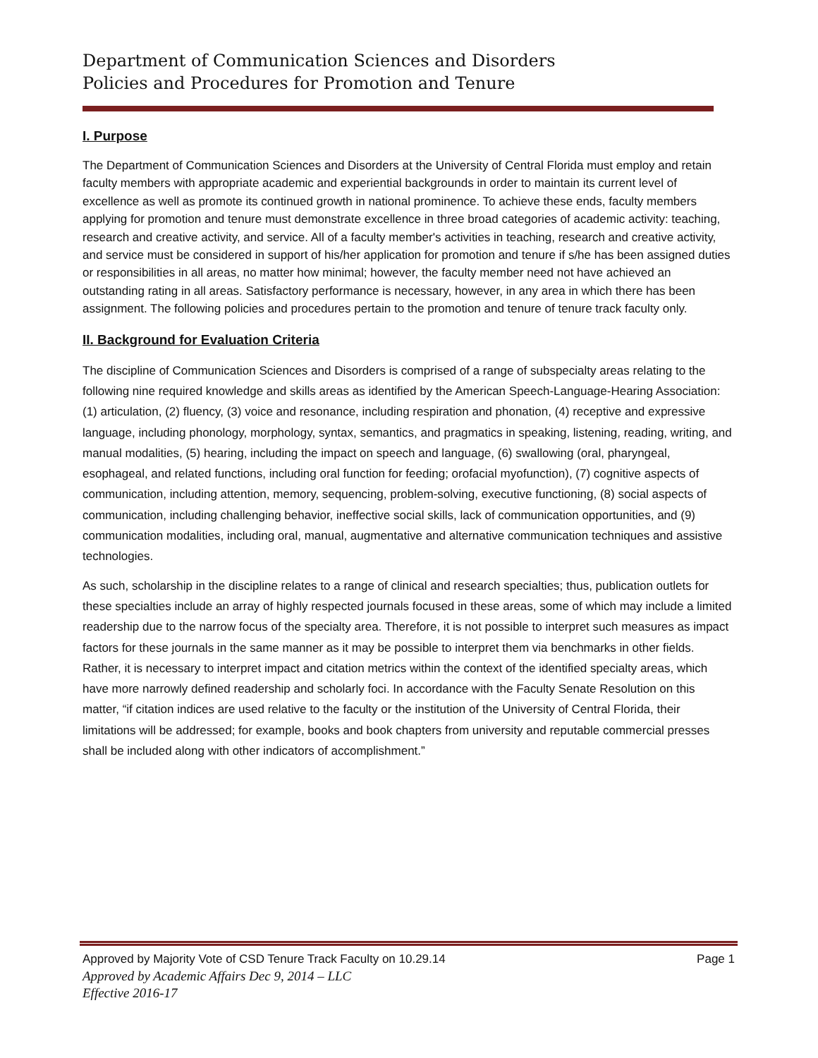Department of Communication Sciences and Disorders
Policies and Procedures for Promotion and Tenure
I. Purpose
The Department of Communication Sciences and Disorders at the University of Central Florida must employ and retain faculty members with appropriate academic and experiential backgrounds in order to maintain its current level of excellence as well as promote its continued growth in national prominence. To achieve these ends, faculty members applying for promotion and tenure must demonstrate excellence in three broad categories of academic activity: teaching, research and creative activity, and service. All of a faculty member's activities in teaching, research and creative activity, and service must be considered in support of his/her application for promotion and tenure if s/he has been assigned duties or responsibilities in all areas, no matter how minimal; however, the faculty member need not have achieved an outstanding rating in all areas. Satisfactory performance is necessary, however, in any area in which there has been assignment. The following policies and procedures pertain to the promotion and tenure of tenure track faculty only.
II. Background for Evaluation Criteria
The discipline of Communication Sciences and Disorders is comprised of a range of subspecialty areas relating to the following nine required knowledge and skills areas as identified by the American Speech-Language-Hearing Association: (1) articulation, (2) fluency, (3) voice and resonance, including respiration and phonation, (4) receptive and expressive language, including phonology, morphology, syntax, semantics, and pragmatics in speaking, listening, reading, writing, and manual modalities, (5) hearing, including the impact on speech and language, (6) swallowing (oral, pharyngeal, esophageal, and related functions, including oral function for feeding; orofacial myofunction), (7) cognitive aspects of communication, including attention, memory, sequencing, problem-solving, executive functioning, (8) social aspects of communication, including challenging behavior, ineffective social skills, lack of communication opportunities, and (9) communication modalities, including oral, manual, augmentative and alternative communication techniques and assistive technologies.
As such, scholarship in the discipline relates to a range of clinical and research specialties; thus, publication outlets for these specialties include an array of highly respected journals focused in these areas, some of which may include a limited readership due to the narrow focus of the specialty area. Therefore, it is not possible to interpret such measures as impact factors for these journals in the same manner as it may be possible to interpret them via benchmarks in other fields. Rather, it is necessary to interpret impact and citation metrics within the context of the identified specialty areas, which have more narrowly defined readership and scholarly foci. In accordance with the Faculty Senate Resolution on this matter, “if citation indices are used relative to the faculty or the institution of the University of Central Florida, their limitations will be addressed; for example, books and book chapters from university and reputable commercial presses shall be included along with other indicators of accomplishment.”
Approved by Majority Vote of CSD Tenure Track Faculty on 10.29.14 Page 1
Approved by Academic Affairs Dec 9, 2014 – LLC
Effective 2016-17